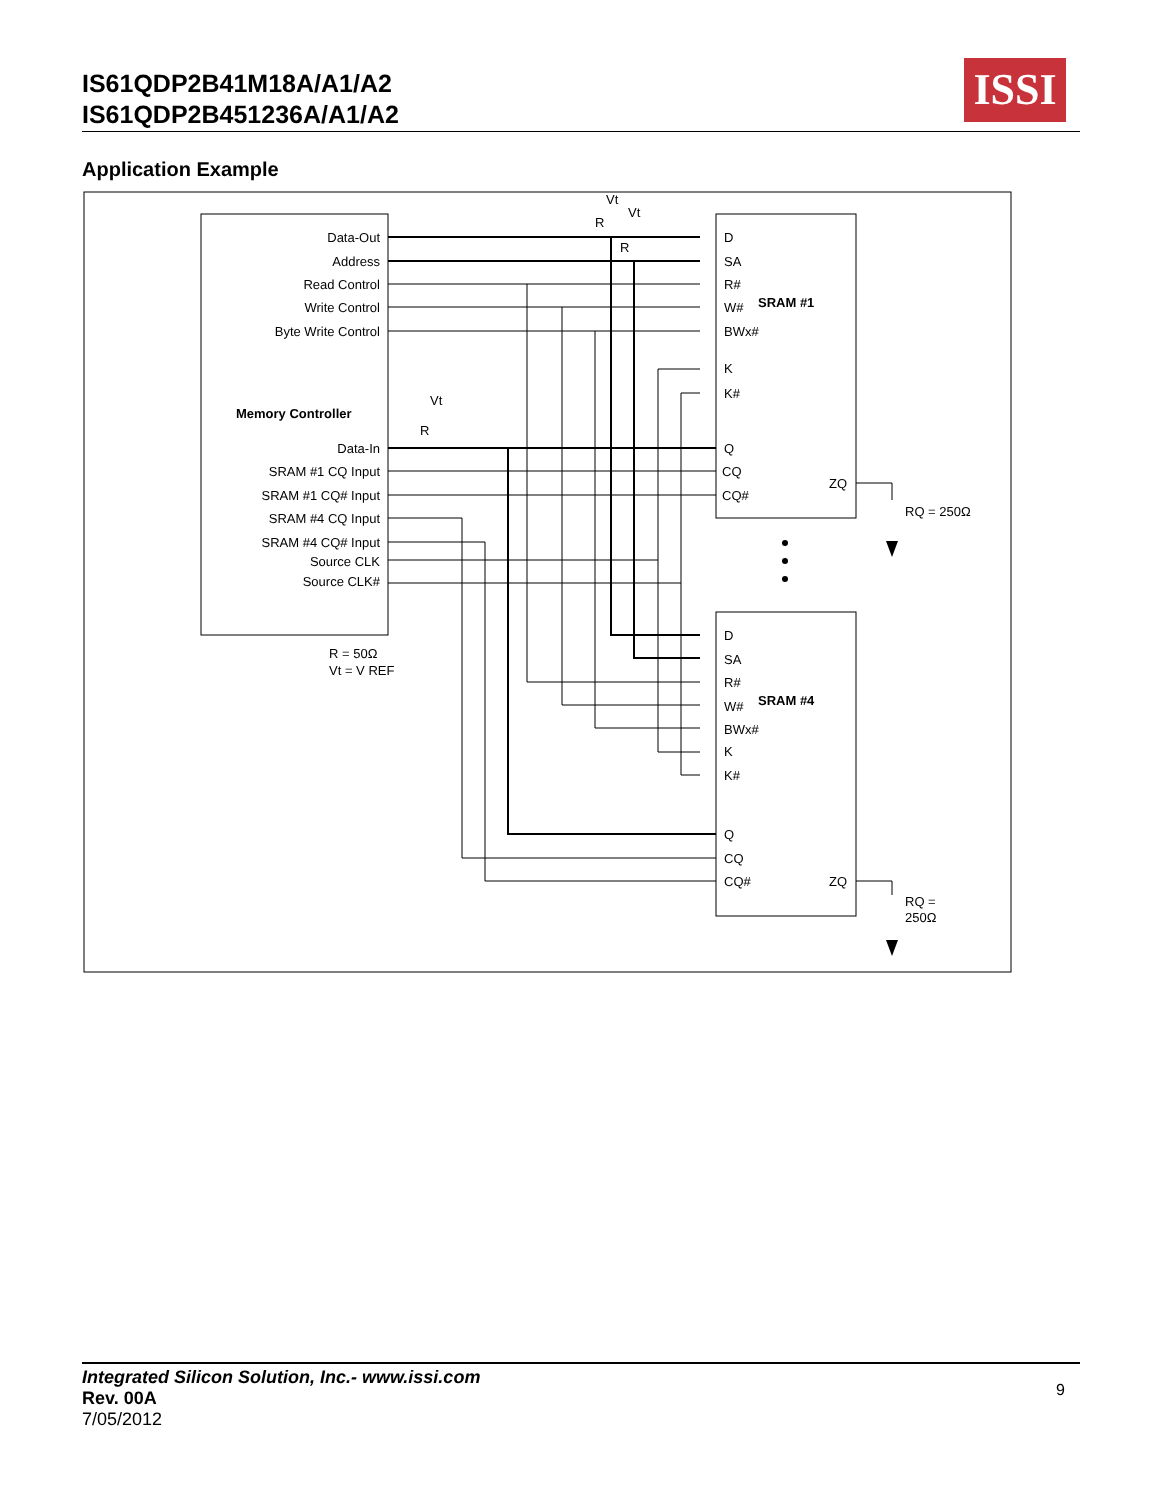IS61QDP2B41M18A/A1/A2
IS61QDP2B451236A/A1/A2
ISSI
Application Example
Data-Out
Address
Read Control
Write Control
Byte Write Control
Data-In
SRAM #1 CQ Input
SRAM #1 CQ# Input
SRAM #4 CQ Input
SRAM #4 CQ# Input
Source CLK
Source CLK#
Memory Controller
R = 50Ω
Vt = V REF
D
SA
R#
W#
BWx#
K
K#
Q
CQ
CQ#
ZQ
SRAM #1
D
SA
R#
W#
BWx#
K
K#
Q
CQ
CQ#
ZQ
SRAM #4
RQ = 250Ω
RQ =
250Ω
R
R
R
Vt
Vt
Vt
Integrated Silicon Solution, Inc.- www.issi.com
Rev. 00A
7/05/2012
9